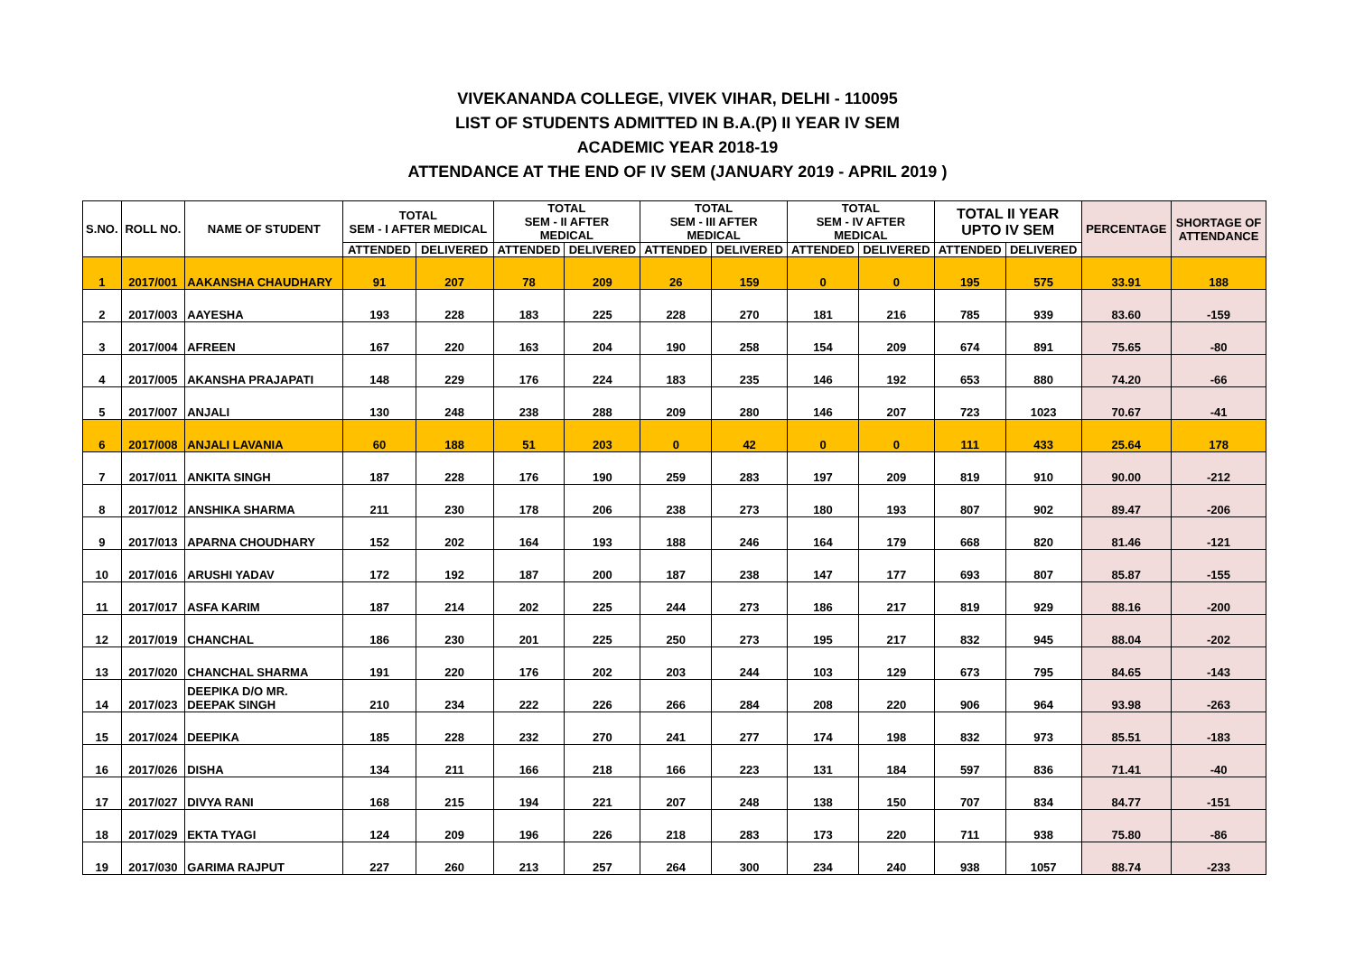VIVEKANANDA COLLEGE, VIVEK VIHAR, DELHI - 110095
LIST OF STUDENTS ADMITTED IN B.A.(P) II YEAR IV SEM
ACADEMIC YEAR 2018-19
ATTENDANCE AT THE END OF IV SEM (JANUARY 2019 - APRIL 2019 )
| S.NO. | ROLL NO. | NAME OF STUDENT | TOTAL SEM - I AFTER MEDICAL | | TOTAL SEM - II AFTER MEDICAL | | TOTAL SEM - III AFTER MEDICAL | | TOTAL SEM - IV AFTER MEDICAL | | TOTAL II YEAR UPTO IV SEM | | PERCENTAGE | SHORTAGE OF ATTENDANCE |
| --- | --- | --- | --- | --- | --- | --- | --- | --- | --- | --- | --- | --- | --- | --- |
| | | | ATTENDED | DELIVERED | ATTENDED | DELIVERED | ATTENDED | DELIVERED | ATTENDED | DELIVERED | ATTENDED | DELIVERED | | |
| 1 | 2017/001 | AAKANSHA CHAUDHARY | 91 | 207 | 78 | 209 | 26 | 159 | 0 | 0 | 195 | 575 | 33.91 | 188 |
| 2 | 2017/003 | AAYESHA | 193 | 228 | 183 | 225 | 228 | 270 | 181 | 216 | 785 | 939 | 83.60 | -159 |
| 3 | 2017/004 | AFREEN | 167 | 220 | 163 | 204 | 190 | 258 | 154 | 209 | 674 | 891 | 75.65 | -80 |
| 4 | 2017/005 | AKANSHA PRAJAPATI | 148 | 229 | 176 | 224 | 183 | 235 | 146 | 192 | 653 | 880 | 74.20 | -66 |
| 5 | 2017/007 | ANJALI | 130 | 248 | 238 | 288 | 209 | 280 | 146 | 207 | 723 | 1023 | 70.67 | -41 |
| 6 | 2017/008 | ANJALI LAVANIA | 60 | 188 | 51 | 203 | 0 | 42 | 0 | 0 | 111 | 433 | 25.64 | 178 |
| 7 | 2017/011 | ANKITA SINGH | 187 | 228 | 176 | 190 | 259 | 283 | 197 | 209 | 819 | 910 | 90.00 | -212 |
| 8 | 2017/012 | ANSHIKA SHARMA | 211 | 230 | 178 | 206 | 238 | 273 | 180 | 193 | 807 | 902 | 89.47 | -206 |
| 9 | 2017/013 | APARNA CHOUDHARY | 152 | 202 | 164 | 193 | 188 | 246 | 164 | 179 | 668 | 820 | 81.46 | -121 |
| 10 | 2017/016 | ARUSHI YADAV | 172 | 192 | 187 | 200 | 187 | 238 | 147 | 177 | 693 | 807 | 85.87 | -155 |
| 11 | 2017/017 | ASFA KARIM | 187 | 214 | 202 | 225 | 244 | 273 | 186 | 217 | 819 | 929 | 88.16 | -200 |
| 12 | 2017/019 | CHANCHAL | 186 | 230 | 201 | 225 | 250 | 273 | 195 | 217 | 832 | 945 | 88.04 | -202 |
| 13 | 2017/020 | CHANCHAL SHARMA | 191 | 220 | 176 | 202 | 203 | 244 | 103 | 129 | 673 | 795 | 84.65 | -143 |
| 14 | 2017/023 | DEEPIKA D/O MR. DEEPAK SINGH | 210 | 234 | 222 | 226 | 266 | 284 | 208 | 220 | 906 | 964 | 93.98 | -263 |
| 15 | 2017/024 | DEEPIKA | 185 | 228 | 232 | 270 | 241 | 277 | 174 | 198 | 832 | 973 | 85.51 | -183 |
| 16 | 2017/026 | DISHA | 134 | 211 | 166 | 218 | 166 | 223 | 131 | 184 | 597 | 836 | 71.41 | -40 |
| 17 | 2017/027 | DIVYA RANI | 168 | 215 | 194 | 221 | 207 | 248 | 138 | 150 | 707 | 834 | 84.77 | -151 |
| 18 | 2017/029 | EKTA TYAGI | 124 | 209 | 196 | 226 | 218 | 283 | 173 | 220 | 711 | 938 | 75.80 | -86 |
| 19 | 2017/030 | GARIMA RAJPUT | 227 | 260 | 213 | 257 | 264 | 300 | 234 | 240 | 938 | 1057 | 88.74 | -233 |